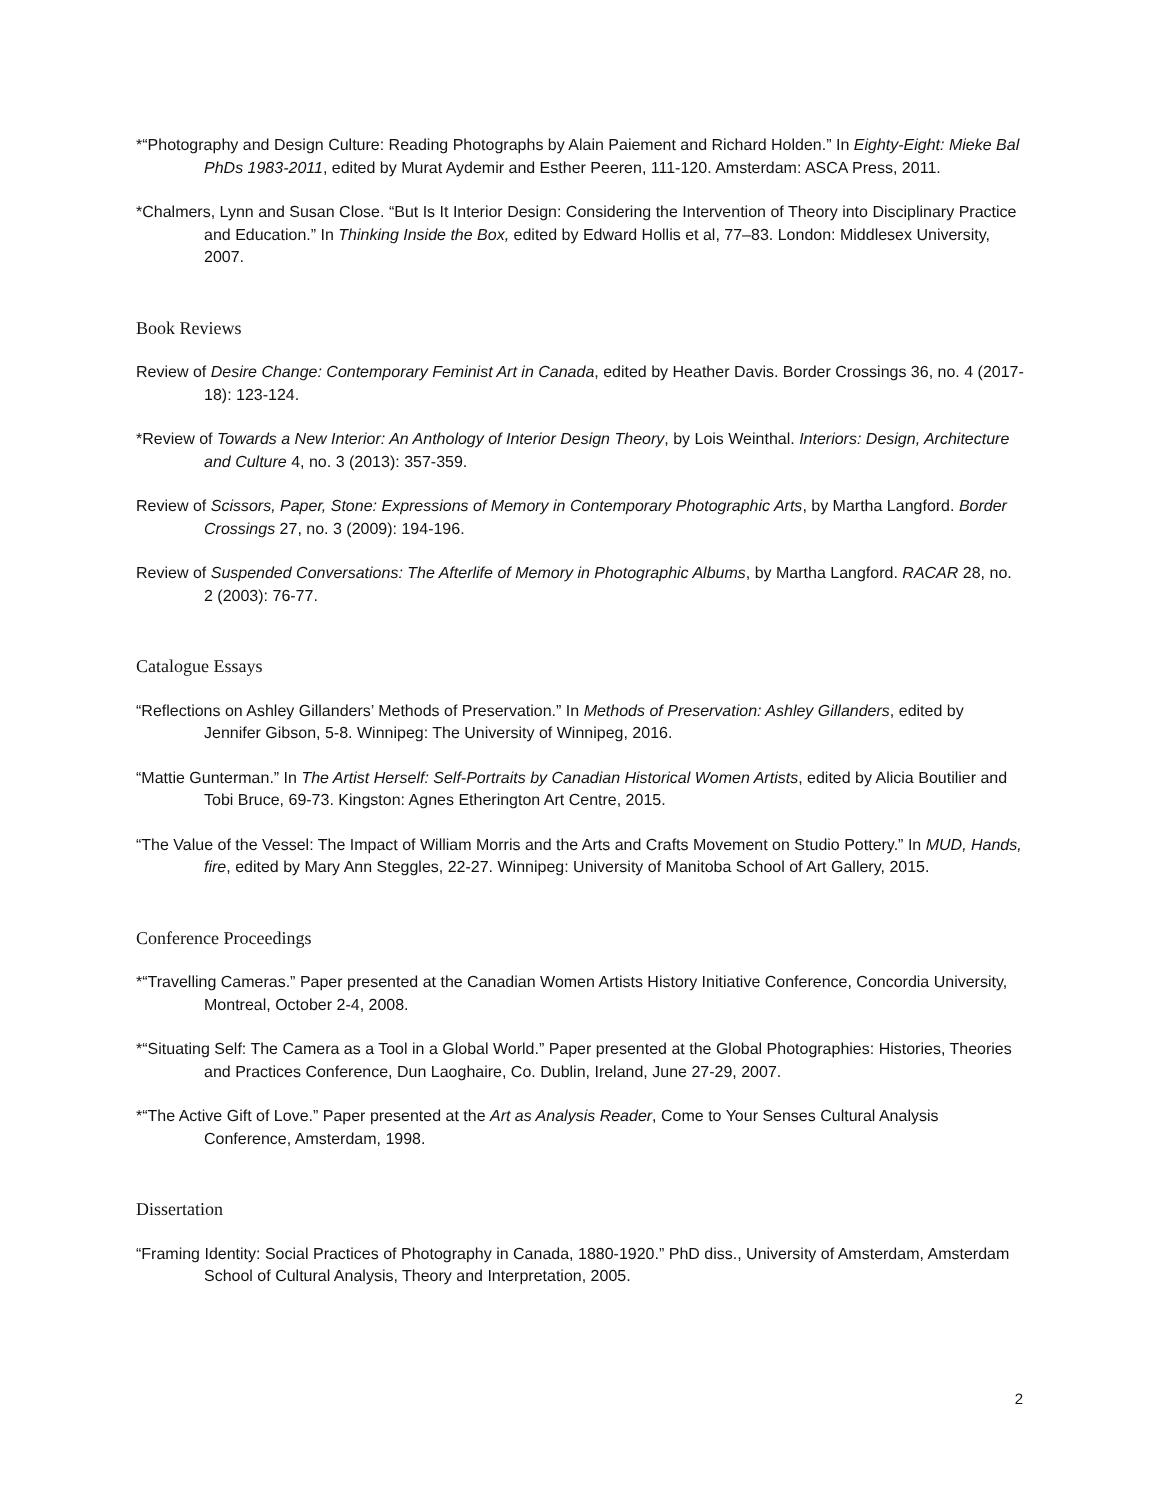*“Photography and Design Culture: Reading Photographs by Alain Paiement and Richard Holden.” In Eighty-Eight: Mieke Bal PhDs 1983-2011, edited by Murat Aydemir and Esther Peeren, 111-120. Amsterdam: ASCA Press, 2011.
*Chalmers, Lynn and Susan Close. “But Is It Interior Design: Considering the Intervention of Theory into Disciplinary Practice and Education.” In Thinking Inside the Box, edited by Edward Hollis et al, 77–83. London: Middlesex University, 2007.
Book Reviews
Review of Desire Change: Contemporary Feminist Art in Canada, edited by Heather Davis. Border Crossings 36, no. 4 (2017-18): 123-124.
*Review of Towards a New Interior: An Anthology of Interior Design Theory, by Lois Weinthal. Interiors: Design, Architecture and Culture 4, no. 3 (2013): 357-359.
Review of Scissors, Paper, Stone: Expressions of Memory in Contemporary Photographic Arts, by Martha Langford. Border Crossings 27, no. 3 (2009): 194-196.
Review of Suspended Conversations: The Afterlife of Memory in Photographic Albums, by Martha Langford. RACAR 28, no. 2 (2003): 76-77.
Catalogue Essays
“Reflections on Ashley Gillanders’ Methods of Preservation.” In Methods of Preservation: Ashley Gillanders, edited by Jennifer Gibson, 5-8. Winnipeg: The University of Winnipeg, 2016.
“Mattie Gunterman.” In The Artist Herself: Self-Portraits by Canadian Historical Women Artists, edited by Alicia Boutilier and Tobi Bruce, 69-73. Kingston: Agnes Etherington Art Centre, 2015.
“The Value of the Vessel: The Impact of William Morris and the Arts and Crafts Movement on Studio Pottery.” In MUD, Hands, fire, edited by Mary Ann Steggles, 22-27. Winnipeg: University of Manitoba School of Art Gallery, 2015.
Conference Proceedings
*“Travelling Cameras.” Paper presented at the Canadian Women Artists History Initiative Conference, Concordia University, Montreal, October 2-4, 2008.
*“Situating Self: The Camera as a Tool in a Global World.” Paper presented at the Global Photographies: Histories, Theories and Practices Conference, Dun Laoghaire, Co. Dublin, Ireland, June 27-29, 2007.
*“The Active Gift of Love.” Paper presented at the Art as Analysis Reader, Come to Your Senses Cultural Analysis Conference, Amsterdam, 1998.
Dissertation
“Framing Identity: Social Practices of Photography in Canada, 1880-1920.” PhD diss., University of Amsterdam, Amsterdam School of Cultural Analysis, Theory and Interpretation, 2005.
2